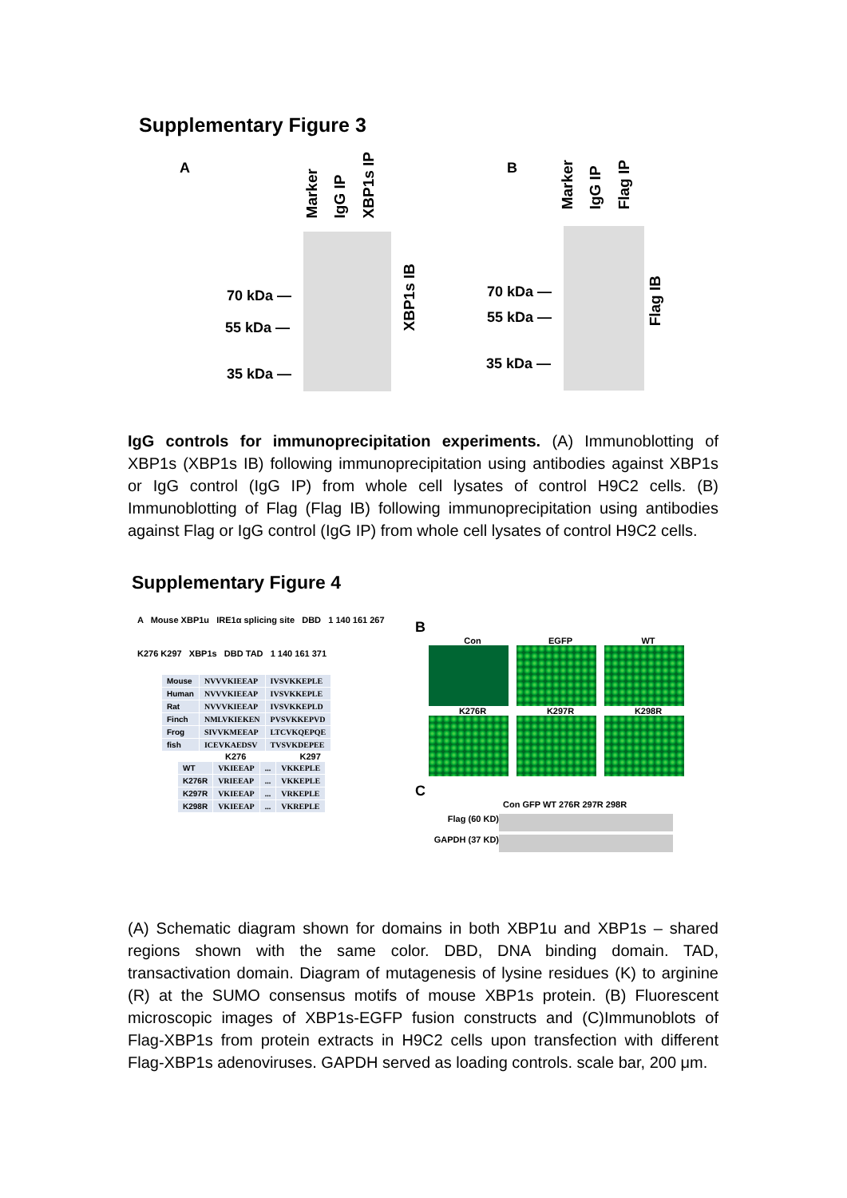Supplementary Figure 3
A
Marker IgG IP XBP1s IP
70 kDa —
55 kDa —
35 kDa —
XBP1s IB
B Marker IgG IP Flag IP
70 kDa —
55 kDa —
35 kDa —
Flag IB
IgG controls for immunoprecipitation experiments. (A) Immunoblotting of XBP1s (XBP1s IB) following immunoprecipitation using antibodies against XBP1s or IgG control (IgG IP) from whole cell lysates of control H9C2 cells. (B) Immunoblotting of Flag (Flag IB) following immunoprecipitation using antibodies against Flag or IgG control (IgG IP) from whole cell lysates of control H9C2 cells.
Supplementary Figure 4
A Mouse XBP1u IRE1α splicing site DBD 1 140 161 267
K276 K297 XBP1s DBD TAD 1 140 161 371
| Mouse | NVVVKIEEAP | IVSVKKEPLE |
| Human | NVVVKIEEAP | IVSVKKEPLE |
| Rat | NVVVKIEEAP | IVSVKKEPLD |
| Finch | NMLVKIEKEN | PVSVKKEPVD |
| Frog | SIVVKMEEAP | LTCVKQEPQE |
| fish | ICEVKAEDSV | TVSVKDEPEE |
K276 K297
| WT | VKIEEAP | ... | VKKEPLE |
| K276R | VRIEEAP | ... | VKKEPLE |
| K297R | VKIEEAP | ... | VRKEPLE |
| K298R | VKIEEAP | ... | VKREPLE |
B
Con
EGFP
WT
K276R
K297R
K298R
C
Con GFP WT 276R 297R 298R
Flag (60 KD)
GAPDH (37 KD)
(A) Schematic diagram shown for domains in both XBP1u and XBP1s – shared regions shown with the same color. DBD, DNA binding domain. TAD, transactivation domain. Diagram of mutagenesis of lysine residues (K) to arginine (R) at the SUMO consensus motifs of mouse XBP1s protein. (B) Fluorescent microscopic images of XBP1s-EGFP fusion constructs and (C)Immunoblots of Flag-XBP1s from protein extracts in H9C2 cells upon transfection with different Flag-XBP1s adenoviruses. GAPDH served as loading controls. scale bar, 200 μm.